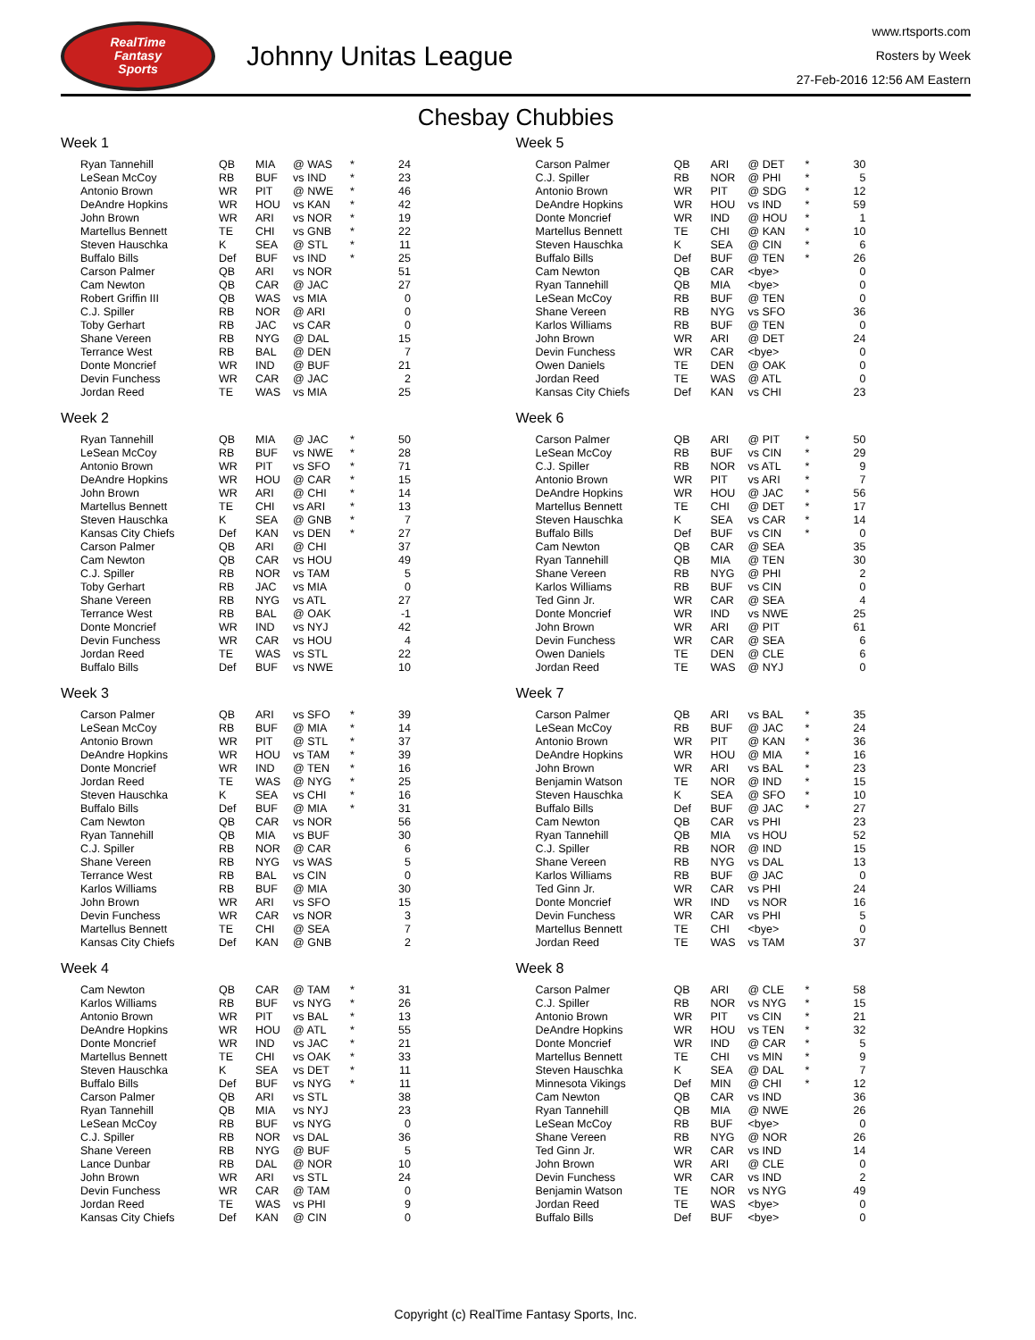RealTime
Fantasy
Sports
Johnny Unitas League
www.rtsports.com
Rosters by Week
27-Feb-2016 12:56 AM Eastern
Chesbay Chubbies
Week 1
| Ryan Tannehill | QB | MIA | @ WAS | * | 24 |
| LeSean McCoy | RB | BUF | vs IND | * | 23 |
| Antonio Brown | WR | PIT | @ NWE | * | 46 |
| DeAndre Hopkins | WR | HOU | vs KAN | * | 42 |
| John Brown | WR | ARI | vs NOR | * | 19 |
| Martellus Bennett | TE | CHI | vs GNB | * | 22 |
| Steven Hauschka | K | SEA | @ STL | * | 11 |
| Buffalo Bills | Def | BUF | vs IND | * | 25 |
| Carson Palmer | QB | ARI | vs NOR | | 51 |
| Cam Newton | QB | CAR | @ JAC | | 27 |
| Robert Griffin III | QB | WAS | vs MIA | | 0 |
| C.J. Spiller | RB | NOR | @ ARI | | 0 |
| Toby Gerhart | RB | JAC | vs CAR | | 0 |
| Shane Vereen | RB | NYG | @ DAL | | 15 |
| Terrance West | RB | BAL | @ DEN | | 7 |
| Donte Moncrief | WR | IND | @ BUF | | 21 |
| Devin Funchess | WR | CAR | @ JAC | | 2 |
| Jordan Reed | TE | WAS | vs MIA | | 25 |
Week 2
| Ryan Tannehill | QB | MIA | @ JAC | * | 50 |
| LeSean McCoy | RB | BUF | vs NWE | * | 28 |
| Antonio Brown | WR | PIT | vs SFO | * | 71 |
| DeAndre Hopkins | WR | HOU | @ CAR | * | 15 |
| John Brown | WR | ARI | @ CHI | * | 14 |
| Martellus Bennett | TE | CHI | vs ARI | * | 13 |
| Steven Hauschka | K | SEA | @ GNB | * | 7 |
| Kansas City Chiefs | Def | KAN | vs DEN | * | 27 |
| Carson Palmer | QB | ARI | @ CHI | | 37 |
| Cam Newton | QB | CAR | vs HOU | | 49 |
| C.J. Spiller | RB | NOR | vs TAM | | 5 |
| Toby Gerhart | RB | JAC | vs MIA | | 0 |
| Shane Vereen | RB | NYG | vs ATL | | 27 |
| Terrance West | RB | BAL | @ OAK | | -1 |
| Donte Moncrief | WR | IND | vs NYJ | | 42 |
| Devin Funchess | WR | CAR | vs HOU | | 4 |
| Jordan Reed | TE | WAS | vs STL | | 22 |
| Buffalo Bills | Def | BUF | vs NWE | | 10 |
Week 3
| Carson Palmer | QB | ARI | vs SFO | * | 39 |
| LeSean McCoy | RB | BUF | @ MIA | * | 14 |
| Antonio Brown | WR | PIT | @ STL | * | 37 |
| DeAndre Hopkins | WR | HOU | vs TAM | * | 39 |
| Donte Moncrief | WR | IND | @ TEN | * | 16 |
| Jordan Reed | TE | WAS | @ NYG | * | 25 |
| Steven Hauschka | K | SEA | vs CHI | * | 16 |
| Buffalo Bills | Def | BUF | @ MIA | * | 31 |
| Cam Newton | QB | CAR | vs NOR | | 56 |
| Ryan Tannehill | QB | MIA | vs BUF | | 30 |
| C.J. Spiller | RB | NOR | @ CAR | | 6 |
| Shane Vereen | RB | NYG | vs WAS | | 5 |
| Terrance West | RB | BAL | vs CIN | | 0 |
| Karlos Williams | RB | BUF | @ MIA | | 30 |
| John Brown | WR | ARI | vs SFO | | 15 |
| Devin Funchess | WR | CAR | vs NOR | | 3 |
| Martellus Bennett | TE | CHI | @ SEA | | 7 |
| Kansas City Chiefs | Def | KAN | @ GNB | | 2 |
Week 4
| Cam Newton | QB | CAR | @ TAM | * | 31 |
| Karlos Williams | RB | BUF | vs NYG | * | 26 |
| Antonio Brown | WR | PIT | vs BAL | * | 13 |
| DeAndre Hopkins | WR | HOU | @ ATL | * | 55 |
| Donte Moncrief | WR | IND | vs JAC | * | 21 |
| Martellus Bennett | TE | CHI | vs OAK | * | 33 |
| Steven Hauschka | K | SEA | vs DET | * | 11 |
| Buffalo Bills | Def | BUF | vs NYG | * | 11 |
| Carson Palmer | QB | ARI | vs STL | | 38 |
| Ryan Tannehill | QB | MIA | vs NYJ | | 23 |
| LeSean McCoy | RB | BUF | vs NYG | | 0 |
| C.J. Spiller | RB | NOR | vs DAL | | 36 |
| Shane Vereen | RB | NYG | @ BUF | | 5 |
| Lance Dunbar | RB | DAL | @ NOR | | 10 |
| John Brown | WR | ARI | vs STL | | 24 |
| Devin Funchess | WR | CAR | @ TAM | | 0 |
| Jordan Reed | TE | WAS | vs PHI | | 9 |
| Kansas City Chiefs | Def | KAN | @ CIN | | 0 |
Week 5
| Carson Palmer | QB | ARI | @ DET | * | 30 |
| C.J. Spiller | RB | NOR | @ PHI | * | 5 |
| Antonio Brown | WR | PIT | @ SDG | * | 12 |
| DeAndre Hopkins | WR | HOU | vs IND | * | 59 |
| Donte Moncrief | WR | IND | @ HOU | * | 1 |
| Martellus Bennett | TE | CHI | @ KAN | * | 10 |
| Steven Hauschka | K | SEA | @ CIN | * | 6 |
| Buffalo Bills | Def | BUF | @ TEN | * | 26 |
| Cam Newton | QB | CAR | <bye> | | 0 |
| Ryan Tannehill | QB | MIA | <bye> | | 0 |
| LeSean McCoy | RB | BUF | @ TEN | | 0 |
| Shane Vereen | RB | NYG | vs SFO | | 36 |
| Karlos Williams | RB | BUF | @ TEN | | 0 |
| John Brown | WR | ARI | @ DET | | 24 |
| Devin Funchess | WR | CAR | <bye> | | 0 |
| Owen Daniels | TE | DEN | @ OAK | | 0 |
| Jordan Reed | TE | WAS | @ ATL | | 0 |
| Kansas City Chiefs | Def | KAN | vs CHI | | 23 |
Week 6
| Carson Palmer | QB | ARI | @ PIT | * | 50 |
| LeSean McCoy | RB | BUF | vs CIN | * | 29 |
| C.J. Spiller | RB | NOR | vs ATL | * | 9 |
| Antonio Brown | WR | PIT | vs ARI | * | 7 |
| DeAndre Hopkins | WR | HOU | @ JAC | * | 56 |
| Martellus Bennett | TE | CHI | @ DET | * | 17 |
| Steven Hauschka | K | SEA | vs CAR | * | 14 |
| Buffalo Bills | Def | BUF | vs CIN | * | 0 |
| Cam Newton | QB | CAR | @ SEA | | 35 |
| Ryan Tannehill | QB | MIA | @ TEN | | 30 |
| Shane Vereen | RB | NYG | @ PHI | | 2 |
| Karlos Williams | RB | BUF | vs CIN | | 0 |
| Ted Ginn Jr. | WR | CAR | @ SEA | | 4 |
| Donte Moncrief | WR | IND | vs NWE | | 25 |
| John Brown | WR | ARI | @ PIT | | 61 |
| Devin Funchess | WR | CAR | @ SEA | | 6 |
| Owen Daniels | TE | DEN | @ CLE | | 6 |
| Jordan Reed | TE | WAS | @ NYJ | | 0 |
Week 7
| Carson Palmer | QB | ARI | vs BAL | * | 35 |
| LeSean McCoy | RB | BUF | @ JAC | * | 24 |
| Antonio Brown | WR | PIT | @ KAN | * | 36 |
| DeAndre Hopkins | WR | HOU | @ MIA | * | 16 |
| John Brown | WR | ARI | vs BAL | * | 23 |
| Benjamin Watson | TE | NOR | @ IND | * | 15 |
| Steven Hauschka | K | SEA | @ SFO | * | 10 |
| Buffalo Bills | Def | BUF | @ JAC | * | 27 |
| Cam Newton | QB | CAR | vs PHI | | 23 |
| Ryan Tannehill | QB | MIA | vs HOU | | 52 |
| C.J. Spiller | RB | NOR | @ IND | | 15 |
| Shane Vereen | RB | NYG | vs DAL | | 13 |
| Karlos Williams | RB | BUF | @ JAC | | 0 |
| Ted Ginn Jr. | WR | CAR | vs PHI | | 24 |
| Donte Moncrief | WR | IND | vs NOR | | 16 |
| Devin Funchess | WR | CAR | vs PHI | | 5 |
| Martellus Bennett | TE | CHI | <bye> | | 0 |
| Jordan Reed | TE | WAS | vs TAM | | 37 |
Week 8
| Carson Palmer | QB | ARI | @ CLE | * | 58 |
| C.J. Spiller | RB | NOR | vs NYG | * | 15 |
| Antonio Brown | WR | PIT | vs CIN | * | 21 |
| DeAndre Hopkins | WR | HOU | vs TEN | * | 32 |
| Donte Moncrief | WR | IND | @ CAR | * | 5 |
| Martellus Bennett | TE | CHI | vs MIN | * | 9 |
| Steven Hauschka | K | SEA | @ DAL | * | 7 |
| Minnesota Vikings | Def | MIN | @ CHI | * | 12 |
| Cam Newton | QB | CAR | vs IND | | 36 |
| Ryan Tannehill | QB | MIA | @ NWE | | 26 |
| LeSean McCoy | RB | BUF | <bye> | | 0 |
| Shane Vereen | RB | NYG | @ NOR | | 26 |
| Ted Ginn Jr. | WR | CAR | vs IND | | 14 |
| John Brown | WR | ARI | @ CLE | | 0 |
| Devin Funchess | WR | CAR | vs IND | | 2 |
| Benjamin Watson | TE | NOR | vs NYG | | 49 |
| Jordan Reed | TE | WAS | <bye> | | 0 |
| Buffalo Bills | Def | BUF | <bye> | | 0 |
Copyright (c) RealTime Fantasy Sports, Inc.